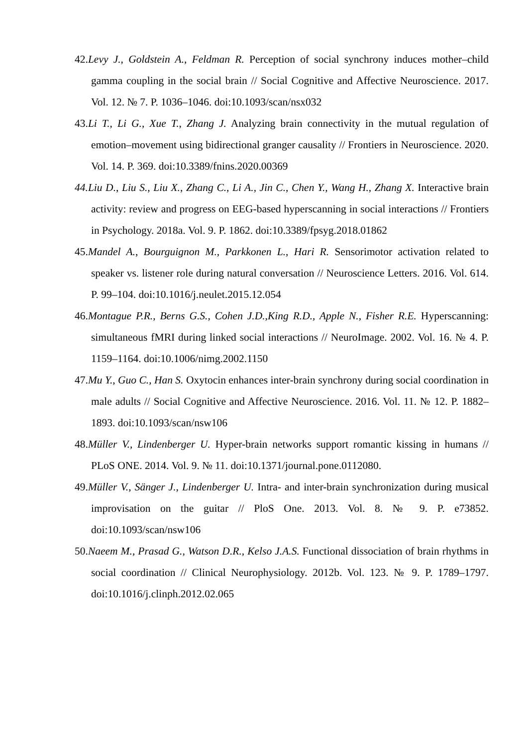42.Levy J., Goldstein A., Feldman R. Perception of social synchrony induces mother–child gamma coupling in the social brain // Social Cognitive and Affective Neuroscience. 2017. Vol. 12. № 7. P. 1036–1046. doi:10.1093/scan/nsx032
43.Li T., Li G., Xue T., Zhang J. Analyzing brain connectivity in the mutual regulation of emotion–movement using bidirectional granger causality // Frontiers in Neuroscience. 2020. Vol. 14. P. 369. doi:10.3389/fnins.2020.00369
44.Liu D., Liu S., Liu X., Zhang C., Li A., Jin C., Chen Y., Wang H., Zhang X. Interactive brain activity: review and progress on EEG-based hyperscanning in social interactions // Frontiers in Psychology. 2018a. Vol. 9. P. 1862. doi:10.3389/fpsyg.2018.01862
45.Mandel A., Bourguignon M., Parkkonen L., Hari R. Sensorimotor activation related to speaker vs. listener role during natural conversation // Neuroscience Letters. 2016. Vol. 614. P. 99–104. doi:10.1016/j.neulet.2015.12.054
46.Montague P.R., Berns G.S., Cohen J.D.,King R.D., Apple N., Fisher R.E. Hyperscanning: simultaneous fMRI during linked social interactions // NeuroImage. 2002. Vol. 16. № 4. P. 1159–1164. doi:10.1006/nimg.2002.1150
47.Mu Y., Guo C., Han S. Oxytocin enhances inter-brain synchrony during social coordination in male adults // Social Cognitive and Affective Neuroscience. 2016. Vol. 11. № 12. P. 1882–1893. doi:10.1093/scan/nsw106
48.Müller V., Lindenberger U. Hyper-brain networks support romantic kissing in humans // PLoS ONE. 2014. Vol. 9. № 11. doi:10.1371/journal.pone.0112080.
49.Müller V., Sänger J., Lindenberger U. Intra- and inter-brain synchronization during musical improvisation on the guitar // PloS One. 2013. Vol. 8. № 9. P. e73852. doi:10.1093/scan/nsw106
50.Naeem M., Prasad G., Watson D.R., Kelso J.A.S. Functional dissociation of brain rhythms in social coordination // Clinical Neurophysiology. 2012b. Vol. 123. № 9. P. 1789–1797. doi:10.1016/j.clinph.2012.02.065